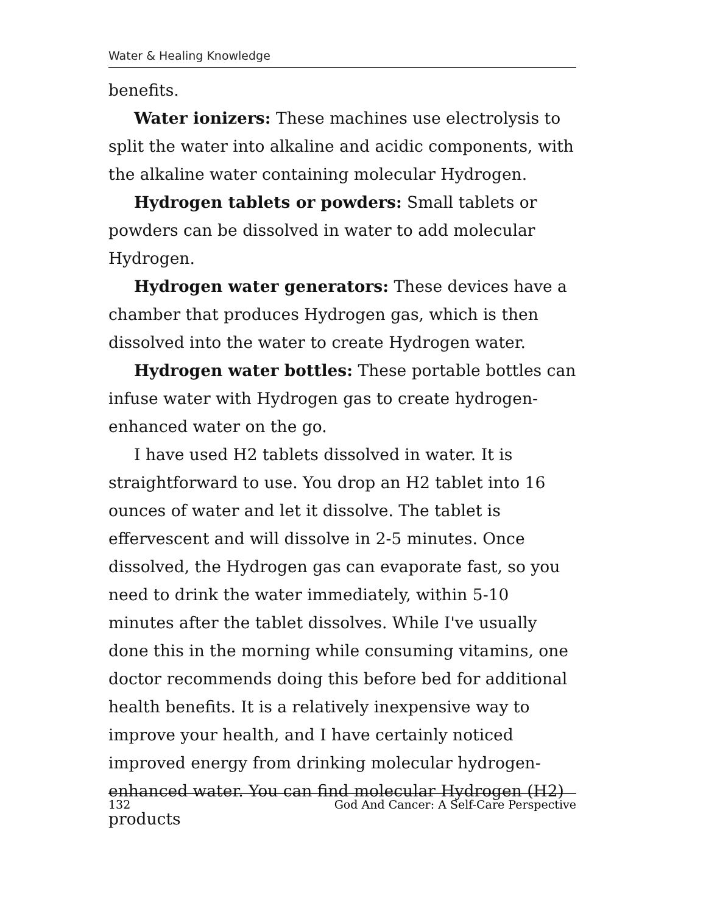Water & Healing Knowledge
benefits.
Water ionizers: These machines use electrolysis to split the water into alkaline and acidic components, with the alkaline water containing molecular Hydrogen.
Hydrogen tablets or powders: Small tablets or powders can be dissolved in water to add molecular Hydrogen.
Hydrogen water generators: These devices have a chamber that produces Hydrogen gas, which is then dissolved into the water to create Hydrogen water.
Hydrogen water bottles: These portable bottles can infuse water with Hydrogen gas to create hydrogen-enhanced water on the go.
I have used H2 tablets dissolved in water. It is straightforward to use. You drop an H2 tablet into 16 ounces of water and let it dissolve. The tablet is effervescent and will dissolve in 2-5 minutes. Once dissolved, the Hydrogen gas can evaporate fast, so you need to drink the water immediately, within 5-10 minutes after the tablet dissolves. While I've usually done this in the morning while consuming vitamins, one doctor recommends doing this before bed for additional health benefits. It is a relatively inexpensive way to improve your health, and I have certainly noticed improved energy from drinking molecular hydrogen-enhanced water. You can find molecular Hydrogen (H2) products
132 God And Cancer: A Self-Care Perspective